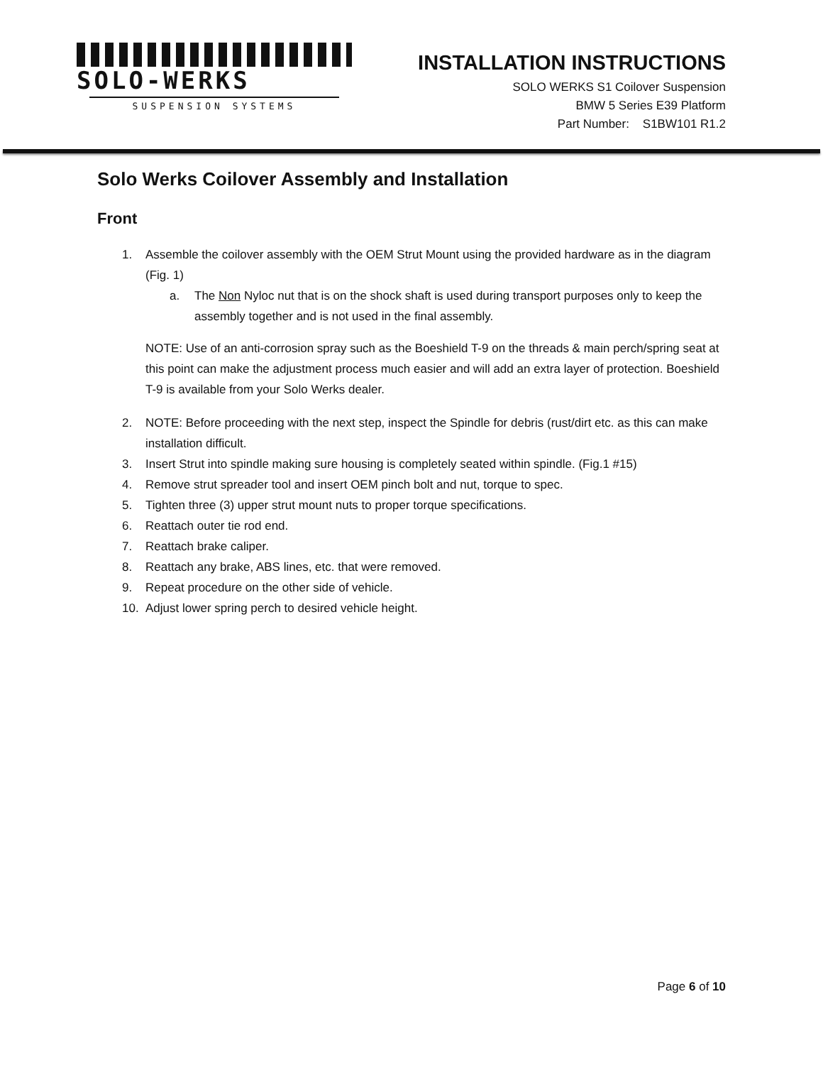SOLO-WERKS
SUSPENSION SYSTEMS
INSTALLATION INSTRUCTIONS
SOLO WERKS S1 Coilover Suspension
BMW 5 Series E39 Platform
Part Number: S1BW101 R1.2
Solo Werks Coilover Assembly and Installation
Front
1. Assemble the coilover assembly with the OEM Strut Mount using the provided hardware as in the diagram (Fig. 1)
a. The Non Nyloc nut that is on the shock shaft is used during transport purposes only to keep the assembly together and is not used in the final assembly.
NOTE: Use of an anti-corrosion spray such as the Boeshield T-9 on the threads & main perch/spring seat at this point can make the adjustment process much easier and will add an extra layer of protection. Boeshield T-9 is available from your Solo Werks dealer.
2. NOTE: Before proceeding with the next step, inspect the Spindle for debris (rust/dirt etc. as this can make installation difficult.
3. Insert Strut into spindle making sure housing is completely seated within spindle. (Fig.1 #15)
4. Remove strut spreader tool and insert OEM pinch bolt and nut, torque to spec.
5. Tighten three (3) upper strut mount nuts to proper torque specifications.
6. Reattach outer tie rod end.
7. Reattach brake caliper.
8. Reattach any brake, ABS lines, etc. that were removed.
9. Repeat procedure on the other side of vehicle.
10. Adjust lower spring perch to desired vehicle height.
Page 6 of 10